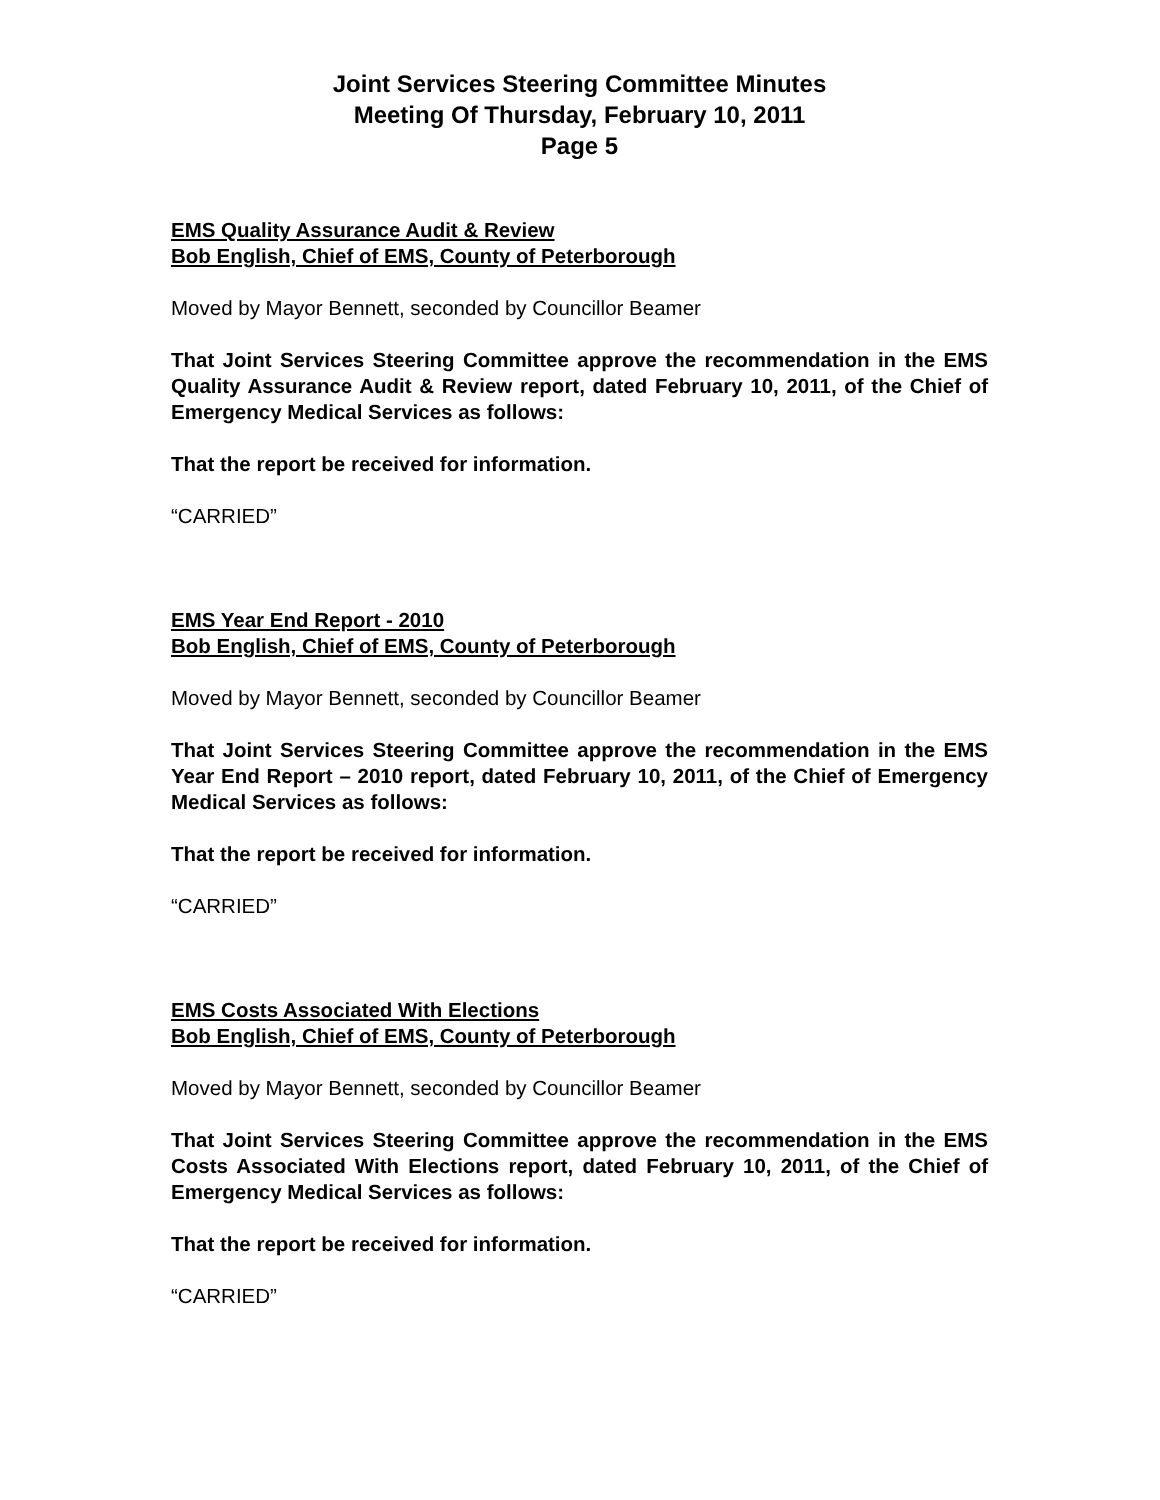Joint Services Steering Committee Minutes
Meeting Of Thursday, February 10, 2011
Page 5
EMS Quality Assurance Audit & Review
Bob English, Chief of EMS, County of Peterborough
Moved by Mayor Bennett, seconded by Councillor Beamer
That Joint Services Steering Committee approve the recommendation in the EMS Quality Assurance Audit & Review report, dated February 10, 2011, of the Chief of Emergency Medical Services as follows:
That the report be received for information.
“CARRIED”
EMS Year End Report - 2010
Bob English, Chief of EMS, County of Peterborough
Moved by Mayor Bennett, seconded by Councillor Beamer
That Joint Services Steering Committee approve the recommendation in the EMS Year End Report – 2010 report, dated February 10, 2011, of the Chief of Emergency Medical Services as follows:
That the report be received for information.
“CARRIED”
EMS Costs Associated With Elections
Bob English, Chief of EMS, County of Peterborough
Moved by Mayor Bennett, seconded by Councillor Beamer
That Joint Services Steering Committee approve the recommendation in the EMS Costs Associated With Elections report, dated February 10, 2011, of the Chief of Emergency Medical Services as follows:
That the report be received for information.
“CARRIED”